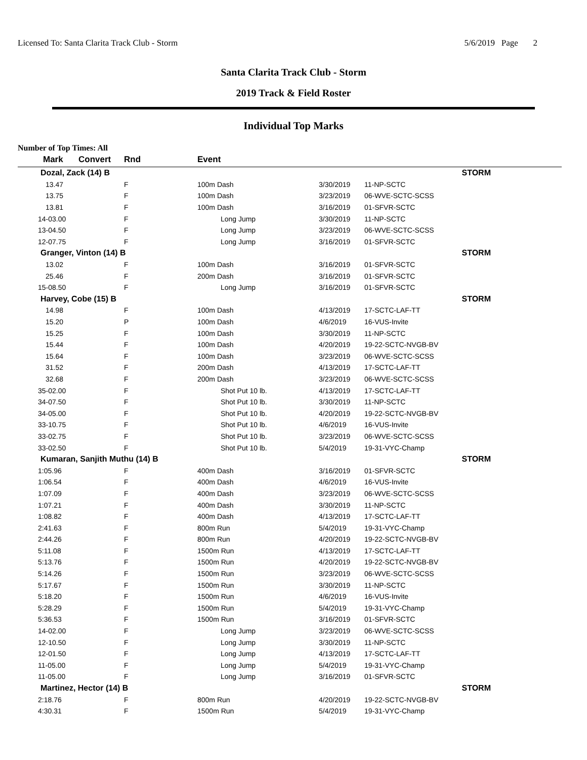Licensed To: Santa Clarita Track Club - Storm 5/6/2019 Page 2
Santa Clarita Track Club - Storm
2019 Track & Field Roster
Individual Top Marks
Number of Top Times: All
| Mark | Convert | Rnd | Event | | |
| --- | --- | --- | --- | --- | --- |
| Dozal, Zack (14) B | | | | STORM | |
| 13.47 | | F | 100m Dash | 3/30/2019 | 11-NP-SCTC |
| 13.75 | | F | 100m Dash | 3/23/2019 | 06-WVE-SCTC-SCSS |
| 13.81 | | F | 100m Dash | 3/16/2019 | 01-SFVR-SCTC |
| 14-03.00 | | F | Long Jump | 3/30/2019 | 11-NP-SCTC |
| 13-04.50 | | F | Long Jump | 3/23/2019 | 06-WVE-SCTC-SCSS |
| 12-07.75 | | F | Long Jump | 3/16/2019 | 01-SFVR-SCTC |
| Granger, Vinton (14) B | | | | STORM | |
| 13.02 | | F | 100m Dash | 3/16/2019 | 01-SFVR-SCTC |
| 25.46 | | F | 200m Dash | 3/16/2019 | 01-SFVR-SCTC |
| 15-08.50 | | F | Long Jump | 3/16/2019 | 01-SFVR-SCTC |
| Harvey, Cobe (15) B | | | | STORM | |
| 14.98 | | F | 100m Dash | 4/13/2019 | 17-SCTC-LAF-TT |
| 15.20 | | P | 100m Dash | 4/6/2019 | 16-VUS-Invite |
| 15.25 | | F | 100m Dash | 3/30/2019 | 11-NP-SCTC |
| 15.44 | | F | 100m Dash | 4/20/2019 | 19-22-SCTC-NVGB-BV |
| 15.64 | | F | 100m Dash | 3/23/2019 | 06-WVE-SCTC-SCSS |
| 31.52 | | F | 200m Dash | 4/13/2019 | 17-SCTC-LAF-TT |
| 32.68 | | F | 200m Dash | 3/23/2019 | 06-WVE-SCTC-SCSS |
| 35-02.00 | | F | Shot Put 10 lb. | 4/13/2019 | 17-SCTC-LAF-TT |
| 34-07.50 | | F | Shot Put 10 lb. | 3/30/2019 | 11-NP-SCTC |
| 34-05.00 | | F | Shot Put 10 lb. | 4/20/2019 | 19-22-SCTC-NVGB-BV |
| 33-10.75 | | F | Shot Put 10 lb. | 4/6/2019 | 16-VUS-Invite |
| 33-02.75 | | F | Shot Put 10 lb. | 3/23/2019 | 06-WVE-SCTC-SCSS |
| 33-02.50 | | F | Shot Put 10 lb. | 5/4/2019 | 19-31-VYC-Champ |
| Kumaran, Sanjith Muthu (14) B | | | | STORM | |
| 1:05.96 | | F | 400m Dash | 3/16/2019 | 01-SFVR-SCTC |
| 1:06.54 | | F | 400m Dash | 4/6/2019 | 16-VUS-Invite |
| 1:07.09 | | F | 400m Dash | 3/23/2019 | 06-WVE-SCTC-SCSS |
| 1:07.21 | | F | 400m Dash | 3/30/2019 | 11-NP-SCTC |
| 1:08.82 | | F | 400m Dash | 4/13/2019 | 17-SCTC-LAF-TT |
| 2:41.63 | | F | 800m Run | 5/4/2019 | 19-31-VYC-Champ |
| 2:44.26 | | F | 800m Run | 4/20/2019 | 19-22-SCTC-NVGB-BV |
| 5:11.08 | | F | 1500m Run | 4/13/2019 | 17-SCTC-LAF-TT |
| 5:13.76 | | F | 1500m Run | 4/20/2019 | 19-22-SCTC-NVGB-BV |
| 5:14.26 | | F | 1500m Run | 3/23/2019 | 06-WVE-SCTC-SCSS |
| 5:17.67 | | F | 1500m Run | 3/30/2019 | 11-NP-SCTC |
| 5:18.20 | | F | 1500m Run | 4/6/2019 | 16-VUS-Invite |
| 5:28.29 | | F | 1500m Run | 5/4/2019 | 19-31-VYC-Champ |
| 5:36.53 | | F | 1500m Run | 3/16/2019 | 01-SFVR-SCTC |
| 14-02.00 | | F | Long Jump | 3/23/2019 | 06-WVE-SCTC-SCSS |
| 12-10.50 | | F | Long Jump | 3/30/2019 | 11-NP-SCTC |
| 12-01.50 | | F | Long Jump | 4/13/2019 | 17-SCTC-LAF-TT |
| 11-05.00 | | F | Long Jump | 5/4/2019 | 19-31-VYC-Champ |
| 11-05.00 | | F | Long Jump | 3/16/2019 | 01-SFVR-SCTC |
| Martinez, Hector (14) B | | | | STORM | |
| 2:18.76 | | F | 800m Run | 4/20/2019 | 19-22-SCTC-NVGB-BV |
| 4:30.31 | | F | 1500m Run | 5/4/2019 | 19-31-VYC-Champ |